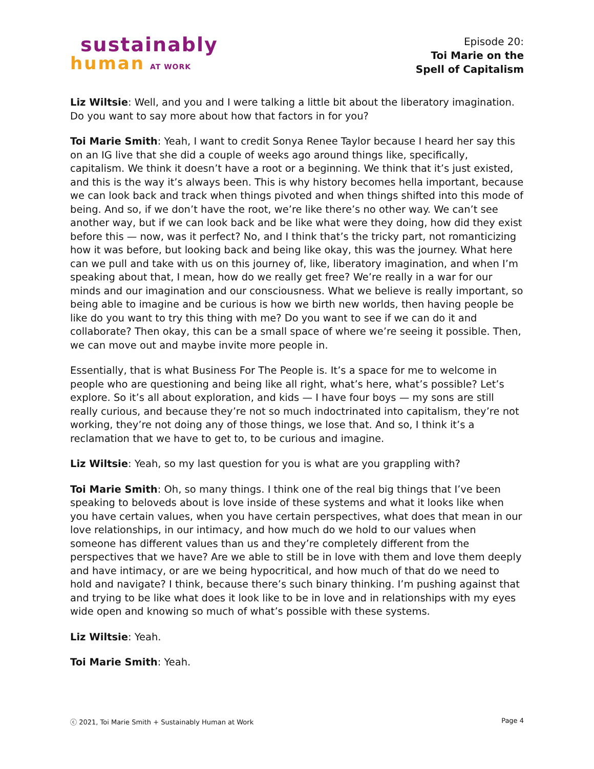sustainably
human AT WORK
Episode 20:
Toi Marie on the
Spell of Capitalism
Liz Wiltsie: Well, and you and I were talking a little bit about the liberatory imagination. Do you want to say more about how that factors in for you?
Toi Marie Smith: Yeah, I want to credit Sonya Renee Taylor because I heard her say this on an IG live that she did a couple of weeks ago around things like, specifically, capitalism. We think it doesn’t have a root or a beginning. We think that it’s just existed, and this is the way it’s always been. This is why history becomes hella important, because we can look back and track when things pivoted and when things shifted into this mode of being. And so, if we don’t have the root, we’re like there’s no other way. We can’t see another way, but if we can look back and be like what were they doing, how did they exist before this — now, was it perfect? No, and I think that’s the tricky part, not romanticizing how it was before, but looking back and being like okay, this was the journey. What here can we pull and take with us on this journey of, like, liberatory imagination, and when I’m speaking about that, I mean, how do we really get free? We’re really in a war for our minds and our imagination and our consciousness. What we believe is really important, so being able to imagine and be curious is how we birth new worlds, then having people be like do you want to try this thing with me? Do you want to see if we can do it and collaborate? Then okay, this can be a small space of where we’re seeing it possible. Then, we can move out and maybe invite more people in.
Essentially, that is what Business For The People is. It’s a space for me to welcome in people who are questioning and being like all right, what’s here, what’s possible? Let’s explore. So it’s all about exploration, and kids — I have four boys — my sons are still really curious, and because they’re not so much indoctrinated into capitalism, they’re not working, they’re not doing any of those things, we lose that. And so, I think it’s a reclamation that we have to get to, to be curious and imagine.
Liz Wiltsie: Yeah, so my last question for you is what are you grappling with?
Toi Marie Smith: Oh, so many things. I think one of the real big things that I’ve been speaking to beloveds about is love inside of these systems and what it looks like when you have certain values, when you have certain perspectives, what does that mean in our love relationships, in our intimacy, and how much do we hold to our values when someone has different values than us and they’re completely different from the perspectives that we have? Are we able to still be in love with them and love them deeply and have intimacy, or are we being hypocritical, and how much of that do we need to hold and navigate? I think, because there’s such binary thinking. I’m pushing against that and trying to be like what does it look like to be in love and in relationships with my eyes wide open and knowing so much of what’s possible with these systems.
Liz Wiltsie: Yeah.
Toi Marie Smith: Yeah.
ⓒ 2021, Toi Marie Smith + Sustainably Human at Work Page 4